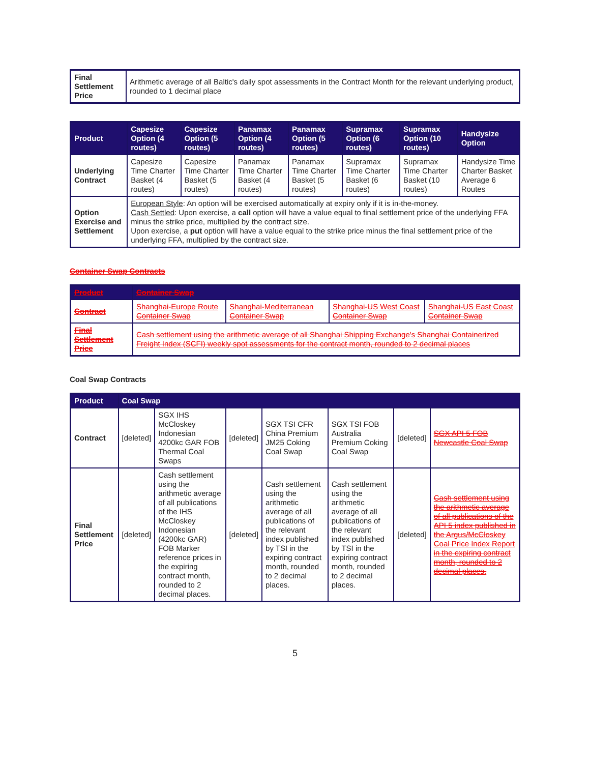| Final Settlement Price | Arithmetic average of all Baltic's daily spot assessments in the Contract Month for the relevant underlying product, rounded to 1 decimal place |
| Product | Capesize Option (4 routes) | Capesize Option (5 routes) | Panamax Option (4 routes) | Panamax Option (5 routes) | Supramax Option (6 routes) | Supramax Option (10 routes) | Handysize Option |
| --- | --- | --- | --- | --- | --- | --- | --- |
| Underlying Contract | Capesize Time Charter Basket (4 routes) | Capesize Time Charter Basket (5 routes) | Panamax Time Charter Basket (4 routes) | Panamax Time Charter Basket (5 routes) | Supramax Time Charter Basket (6 routes) | Supramax Time Charter Basket (10 routes) | Handysize Time Charter Basket Average 6 Routes |
| Option Exercise and Settlement | European Style : An option will be exercised automatically at expiry only if it is in-the-money. Cash Settled : Upon exercise, a call option will have a value equal to final settlement price of the underlying FFA minus the strike price, multiplied by the contract size. Upon exercise, a put option will have a value equal to the strike price minus the final settlement price of the underlying FFA, multiplied by the contract size. | | | | | | |
Container Swap Contracts
| Product | Container Swap | | | |
| --- | --- | --- | --- | --- |
| Contract | Shanghai-Europe Route Container Swap | Shanghai-Mediterranean Container Swap | Shanghai-US West Coast Container Swap | Shanghai-US East Coast Container Swap |
| Final Settlement Price | Cash settlement using the arithmetic average of all Shanghai Shipping Exchange's Shanghai Containerized Freight Index (SCFI) weekly spot assessments for the contract month, rounded to 2 decimal places | | | |
Coal Swap Contracts
| Product | Coal Swap | | | | | | |
| --- | --- | --- | --- | --- | --- | --- | --- |
| Contract | [deleted] | SGX IHS McCloskey Indonesian 4200kc GAR FOB Thermal Coal Swaps | [deleted] | SGX TSI CFR China Premium JM25 Coking Coal Swap | SGX TSI FOB Australia Premium Coking Coal Swap | [deleted] | SGX API 5 FOB Newcastle Coal Swap |
| Final Settlement Price | [deleted] | Cash settlement using the arithmetic average of all publications of the IHS McCloskey Indonesian (4200kc GAR) FOB Marker reference prices in the expiring contract month, rounded to 2 decimal places. | [deleted] | Cash settlement using the arithmetic average of all publications of the relevant index published by TSI in the expiring contract month, rounded to 2 decimal places. | Cash settlement using the arithmetic average of all publications of the relevant index published by TSI in the expiring contract month, rounded to 2 decimal places. | [deleted] | Cash settlement using the arithmetic average of all publications of the API 5 index published in the Argus/McCloskey Coal Price Index Report in the expiring contract month, rounded to 2 decimal places. |
5